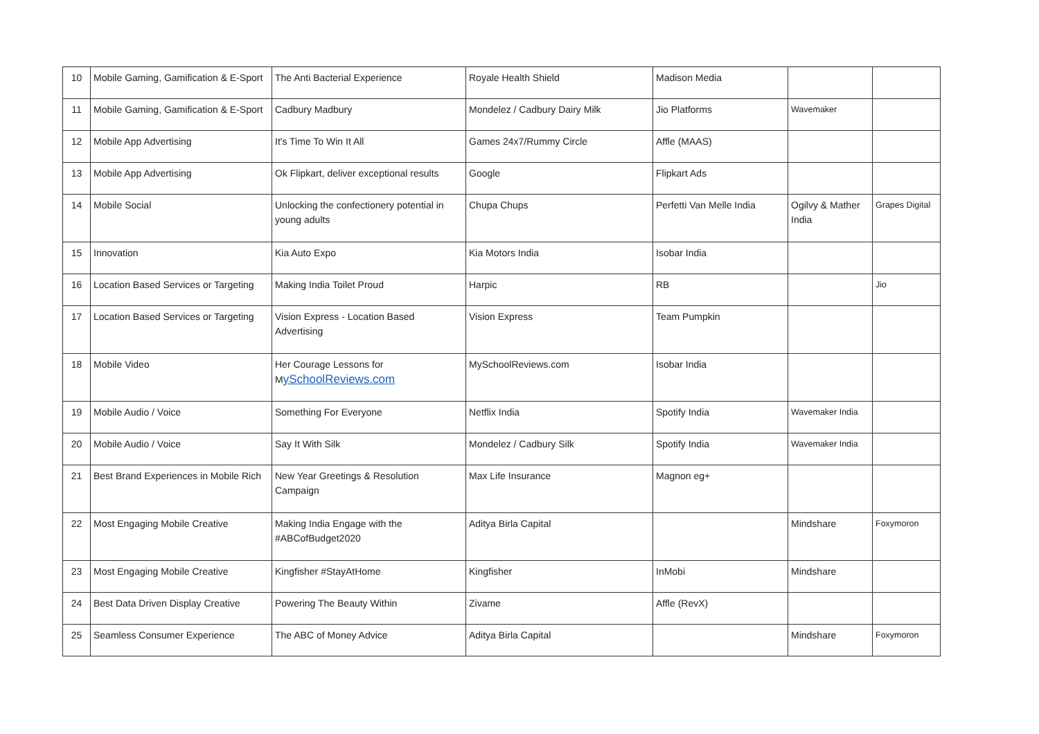| 10 | Mobile Gaming, Gamification & E-Sport | The Anti Bacterial Experience | Royale Health Shield | Madison Media | | |
| 11 | Mobile Gaming, Gamification & E-Sport | Cadbury Madbury | Mondelez / Cadbury Dairy Milk | Jio Platforms | Wavemaker | |
| 12 | Mobile App Advertising | It's Time To Win It All | Games 24x7/Rummy Circle | Affle (MAAS) | | |
| 13 | Mobile App Advertising | Ok Flipkart, deliver exceptional results | Google | Flipkart Ads | | |
| 14 | Mobile Social | Unlocking the confectionery potential in young adults | Chupa Chups | Perfetti Van Melle India | Ogilvy & Mather India | Grapes Digital |
| 15 | Innovation | Kia Auto Expo | Kia Motors India | Isobar India | | |
| 16 | Location Based Services or Targeting | Making India Toilet Proud | Harpic | RB | | Jio |
| 17 | Location Based Services or Targeting | Vision Express - Location Based Advertising | Vision Express | Team Pumpkin | | |
| 18 | Mobile Video | Her Courage Lessons for M ySchoolReviews.com | MySchoolReviews.com | Isobar India | | |
| 19 | Mobile Audio / Voice | Something For Everyone | Netflix India | Spotify India | Wavemaker India | |
| 20 | Mobile Audio / Voice | Say It With Silk | Mondelez / Cadbury Silk | Spotify India | Wavemaker India | |
| 21 | Best Brand Experiences in Mobile Rich | New Year Greetings & Resolution Campaign | Max Life Insurance | Magnon eg+ | | |
| 22 | Most Engaging Mobile Creative | Making India Engage with the #ABCofBudget2020 | Aditya Birla Capital | | Mindshare | Foxymoron |
| 23 | Most Engaging Mobile Creative | Kingfisher #StayAtHome | Kingfisher | InMobi | Mindshare | |
| 24 | Best Data Driven Display Creative | Powering The Beauty Within | Zivame | Affle (RevX) | | |
| 25 | Seamless Consumer Experience | The ABC of Money Advice | Aditya Birla Capital | | Mindshare | Foxymoron |